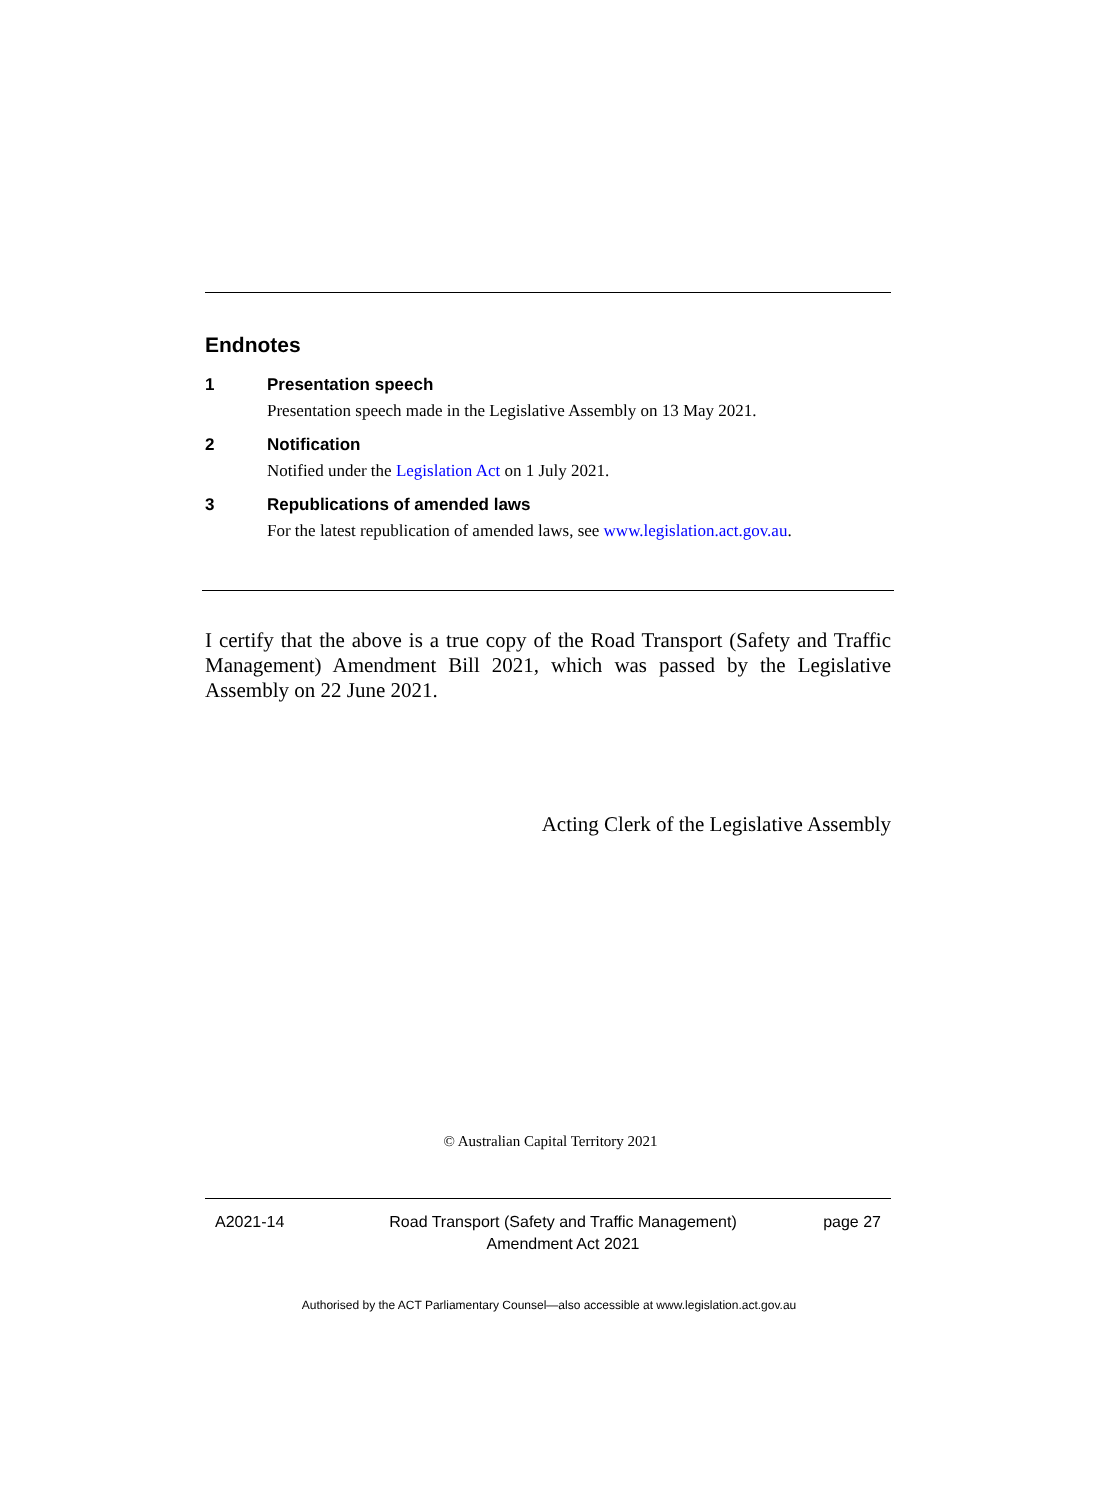Endnotes
1 Presentation speech
Presentation speech made in the Legislative Assembly on 13 May 2021.
2 Notification
Notified under the Legislation Act on 1 July 2021.
3 Republications of amended laws
For the latest republication of amended laws, see www.legislation.act.gov.au.
I certify that the above is a true copy of the Road Transport (Safety and Traffic Management) Amendment Bill 2021, which was passed by the Legislative Assembly on 22 June 2021.
Acting Clerk of the Legislative Assembly
© Australian Capital Territory 2021
A2021-14 Road Transport (Safety and Traffic Management)
Amendment Act 2021
page 27
Authorised by the ACT Parliamentary Counsel—also accessible at www.legislation.act.gov.au